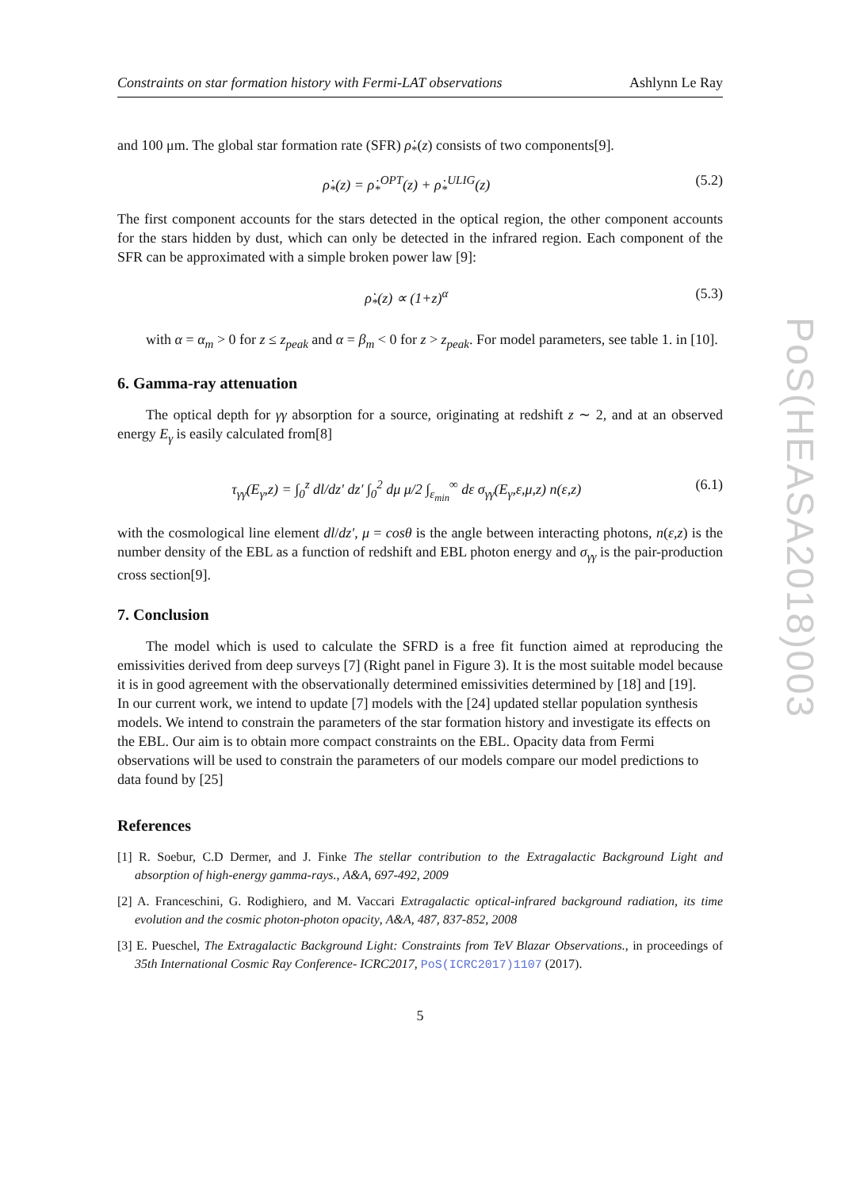Constraints on star formation history with Fermi-LAT observations Ashlynn Le Ray
and 100 μm. The global star formation rate (SFR) ρ̇<sub>*</sub>(z) consists of two components[9].
ρ̇<sub>*</sub>(z) = ρ̇<sub>*</sub><sup>OPT</sup>(z) + ρ̇<sub>*</sub><sup>ULIG</sup>(z) (5.2)
The first component accounts for the stars detected in the optical region, the other component accounts for the stars hidden by dust, which can only be detected in the infrared region. Each component of the SFR can be approximated with a simple broken power law [9]:
ρ̇<sub>*</sub>(z) ∝ (1+z)<sup>α</sup> (5.3)
with α = α<sub>m</sub> > 0 for z ≤ z<sub>peak</sub> and α = β<sub>m</sub> < 0 for z > z<sub>peak</sub>. For model parameters, see table 1. in [10].
6. Gamma-ray attenuation
The optical depth for γγ absorption for a source, originating at redshift z ∼ 2, and at an observed energy E<sub>γ</sub> is easily calculated from[8]
τ<sub>γγ</sub>(E<sub>γ</sub>,z) = ∫<sub>0</sub><sup>z</sup> dl/dz′ dz′ ∫<sub>0</sub><sup>2</sup> dμ μ/2 ∫<sub>ε<sub>min</sub></sub><sup>∞</sup> dε σ<sub>γγ</sub>(E<sub>γ</sub>,ε,μ,z) n(ε,z) (6.1)
with the cosmological line element dl/dz′, μ = cosθ is the angle between interacting photons, n(ε,z) is the number density of the EBL as a function of redshift and EBL photon energy and σ<sub>γγ</sub> is the pair-production cross section[9].
7. Conclusion
The model which is used to calculate the SFRD is a free fit function aimed at reproducing the emissivities derived from deep surveys [7] (Right panel in Figure 3). It is the most suitable model because it is in good agreement with the observationally determined emissivities determined by [18] and [19].
In our current work, we intend to update [7] models with the [24] updated stellar population synthesis models. We intend to constrain the parameters of the star formation history and investigate its effects on the EBL. Our aim is to obtain more compact constraints on the EBL. Opacity data from Fermi observations will be used to constrain the parameters of our models compare our model predictions to data found by [25]
References
[1] R. Soebur, C.D Dermer, and J. Finke The stellar contribution to the Extragalactic Background Light and absorption of high-energy gamma-rays., A&A, 697-492, 2009
[2] A. Franceschini, G. Rodighiero, and M. Vaccari Extragalactic optical-infrared background radiation, its time evolution and the cosmic photon-photon opacity, A&A, 487, 837-852, 2008
[3] E. Pueschel, The Extragalactic Background Light: Constraints from TeV Blazar Observations., in proceedings of 35th International Cosmic Ray Conference- ICRC2017, PoS(ICRC2017)1107 (2017).
5
PoS(HEASA2018)003